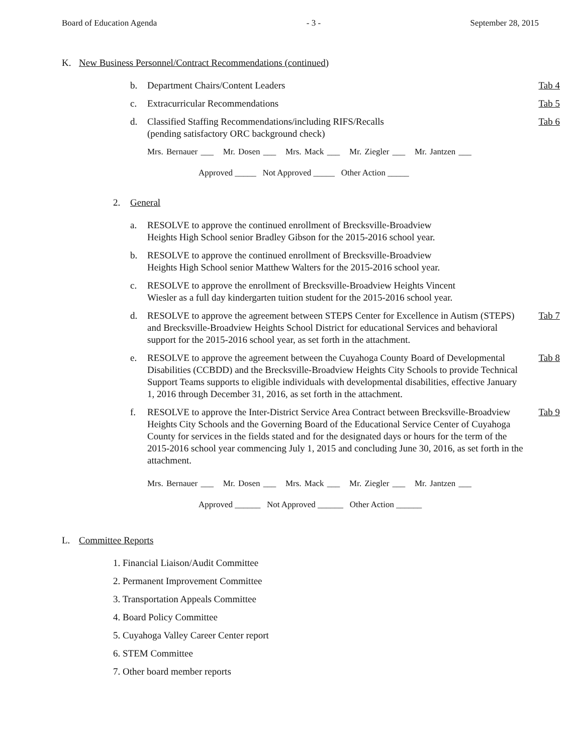Board of Education Agenda - 3 - September 28, 2015
K. New Business Personnel/Contract Recommendations (continued)
b. Department Chairs/Content Leaders Tab 4
c. Extracurricular Recommendations Tab 5
d. Classified Staffing Recommendations/including RIFS/Recalls
(pending satisfactory ORC background check) Tab 6
Mrs. Bernauer ___ Mr. Dosen ___ Mrs. Mack ___ Mr. Ziegler ___ Mr. Jantzen ___
Approved _____ Not Approved _____ Other Action _____
2. General
a. RESOLVE to approve the continued enrollment of Brecksville-Broadview
Heights High School senior Bradley Gibson for the 2015-2016 school year.
b. RESOLVE to approve the continued enrollment of Brecksville-Broadview
Heights High School senior Matthew Walters for the 2015-2016 school year.
c. RESOLVE to approve the enrollment of Brecksville-Broadview Heights Vincent
Wiesler as a full day kindergarten tuition student for the 2015-2016 school year.
d. RESOLVE to approve the agreement between STEPS Center for Excellence in Autism (STEPS) and Brecksville-Broadview Heights School District for educational Services and behavioral support for the 2015-2016 school year, as set forth in the attachment. Tab 7
e. RESOLVE to approve the agreement between the Cuyahoga County Board of Developmental Disabilities (CCBDD) and the Brecksville-Broadview Heights City Schools to provide Technical Support Teams supports to eligible individuals with developmental disabilities, effective January 1, 2016 through December 31, 2016, as set forth in the attachment. Tab 8
f. RESOLVE to approve the Inter-District Service Area Contract between Brecksville-Broadview Heights City Schools and the Governing Board of the Educational Service Center of Cuyahoga County for services in the fields stated and for the designated days or hours for the term of the 2015-2016 school year commencing July 1, 2015 and concluding June 30, 2016, as set forth in the attachment. Tab 9
Mrs. Bernauer ___ Mr. Dosen ___ Mrs. Mack ___ Mr. Ziegler ___ Mr. Jantzen ___
Approved ______ Not Approved ______ Other Action ______
L. Committee Reports
1. Financial Liaison/Audit Committee
2. Permanent Improvement Committee
3. Transportation Appeals Committee
4. Board Policy Committee
5. Cuyahoga Valley Career Center report
6. STEM Committee
7. Other board member reports